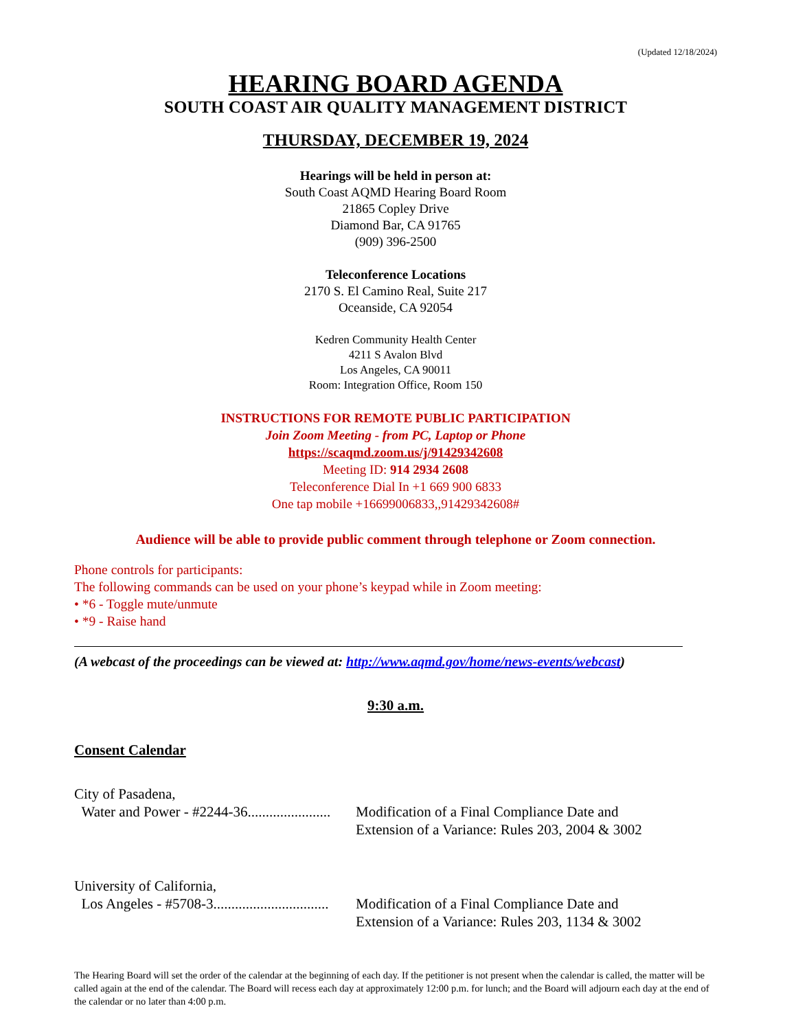(Updated 12/18/2024)
HEARING BOARD AGENDA
SOUTH COAST AIR QUALITY MANAGEMENT DISTRICT
THURSDAY, DECEMBER 19, 2024
Hearings will be held in person at:
South Coast AQMD Hearing Board Room
21865 Copley Drive
Diamond Bar, CA 91765
(909) 396-2500
Teleconference Locations
2170 S. El Camino Real, Suite 217
Oceanside, CA 92054
Kedren Community Health Center
4211 S Avalon Blvd
Los Angeles, CA 90011
Room: Integration Office, Room 150
INSTRUCTIONS FOR REMOTE PUBLIC PARTICIPATION
Join Zoom Meeting - from PC, Laptop or Phone
https://scaqmd.zoom.us/j/91429342608
Meeting ID: 914 2934 2608
Teleconference Dial In +1 669 900 6833
One tap mobile +16699006833,,91429342608#
Audience will be able to provide public comment through telephone or Zoom connection.
Phone controls for participants:
The following commands can be used on your phone’s keypad while in Zoom meeting:
• *6 - Toggle mute/unmute
• *9 - Raise hand
(A webcast of the proceedings can be viewed at: http://www.aqmd.gov/home/news-events/webcast)
9:30 a.m.
Consent Calendar
City of Pasadena,
Water and Power - #2244-36.......................
Modification of a Final Compliance Date and
Extension of a Variance: Rules 203, 2004 & 3002
University of California,
Los Angeles - #5708-3................................
Modification of a Final Compliance Date and
Extension of a Variance: Rules 203, 1134 & 3002
The Hearing Board will set the order of the calendar at the beginning of each day. If the petitioner is not present when the calendar is called, the matter will be called again at the end of the calendar. The Board will recess each day at approximately 12:00 p.m. for lunch; and the Board will adjourn each day at the end of the calendar or no later than 4:00 p.m.